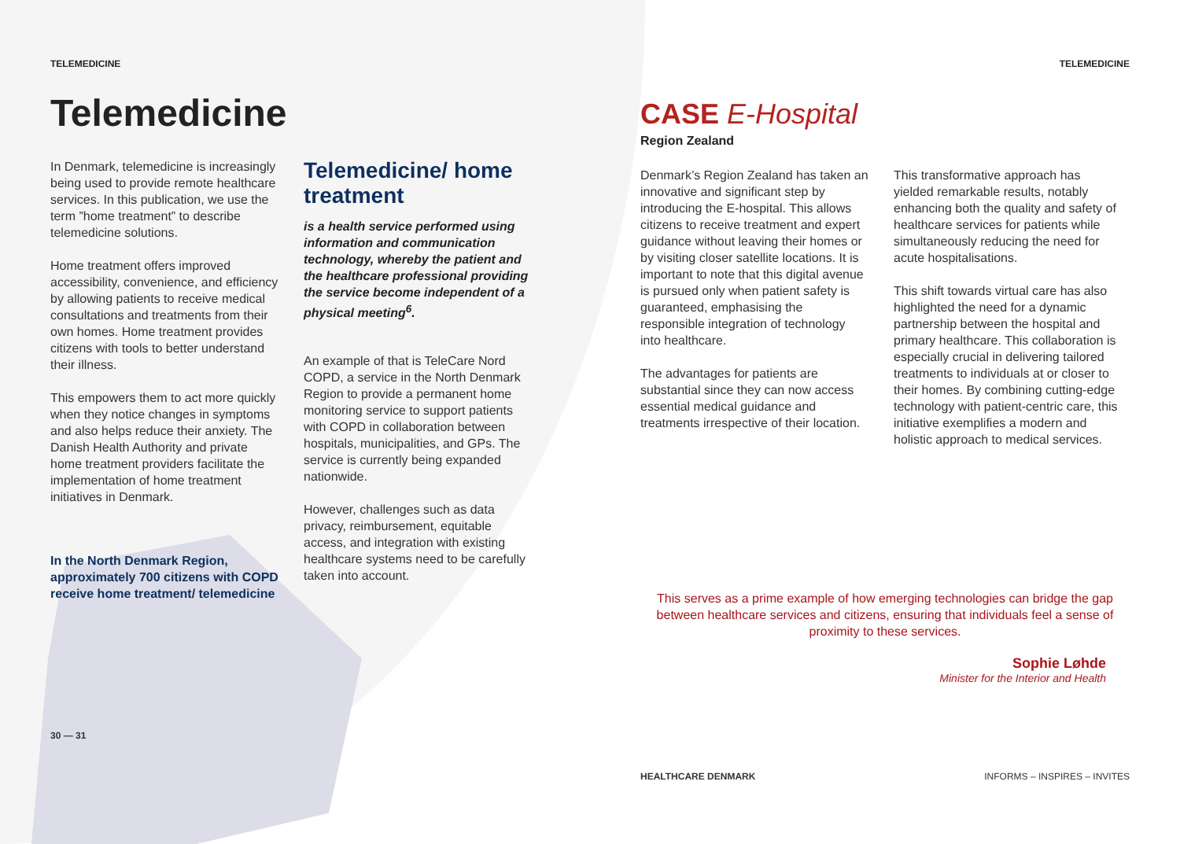TELEMEDICINE
Telemedicine
In Denmark, telemedicine is increasingly being used to provide remote healthcare services. In this publication, we use the term ”home treatment” to describe telemedicine solutions.
Home treatment offers improved accessibility, convenience, and efficiency by allowing patients to receive medical consultations and treatments from their own homes. Home treatment provides citizens with tools to better understand their illness.
This empowers them to act more quickly when they notice changes in symptoms and also helps reduce their anxiety. The Danish Health Authority and private home treatment providers facilitate the implementation of home treatment initiatives in Denmark.
In the North Denmark Region, approximately 700 citizens with COPD receive home treatment/ telemedicine
30 — 31
Telemedicine/ home treatment
is a health service performed using information and communication technology, whereby the patient and the healthcare professional providing the service become independent of a physical meeting<sup>6</sup>.
An example of that is TeleCare Nord COPD, a service in the North Denmark Region to provide a permanent home monitoring service to support patients with COPD in collaboration between hospitals, municipalities, and GPs. The service is currently being expanded nationwide.
However, challenges such as data privacy, reimbursement, equitable access, and integration with existing healthcare systems need to be carefully taken into account.
TELEMEDICINE
CASE E-Hospital
Region Zealand
Denmark’s Region Zealand has taken an innovative and significant step by introducing the E-hospital. This allows citizens to receive treatment and expert guidance without leaving their homes or by visiting closer satellite locations. It is important to note that this digital avenue is pursued only when patient safety is guaranteed, emphasising the responsible integration of technology into healthcare.
The advantages for patients are substantial since they can now access essential medical guidance and treatments irrespective of their location.
This transformative approach has yielded remarkable results, notably enhancing both the quality and safety of healthcare services for patients while simultaneously reducing the need for acute hospitalisations.
This shift towards virtual care has also highlighted the need for a dynamic partnership between the hospital and primary healthcare. This collaboration is especially crucial in delivering tailored treatments to individuals at or closer to their homes. By combining cutting-edge technology with patient-centric care, this initiative exemplifies a modern and holistic approach to medical services.
This serves as a prime example of how emerging technologies can bridge the gap between healthcare services and citizens, ensuring that individuals feel a sense of proximity to these services.
Sophie Løhde
Minister for the Interior and Health
HEALTHCARE DENMARK INFORMS – INSPIRES – INVITES